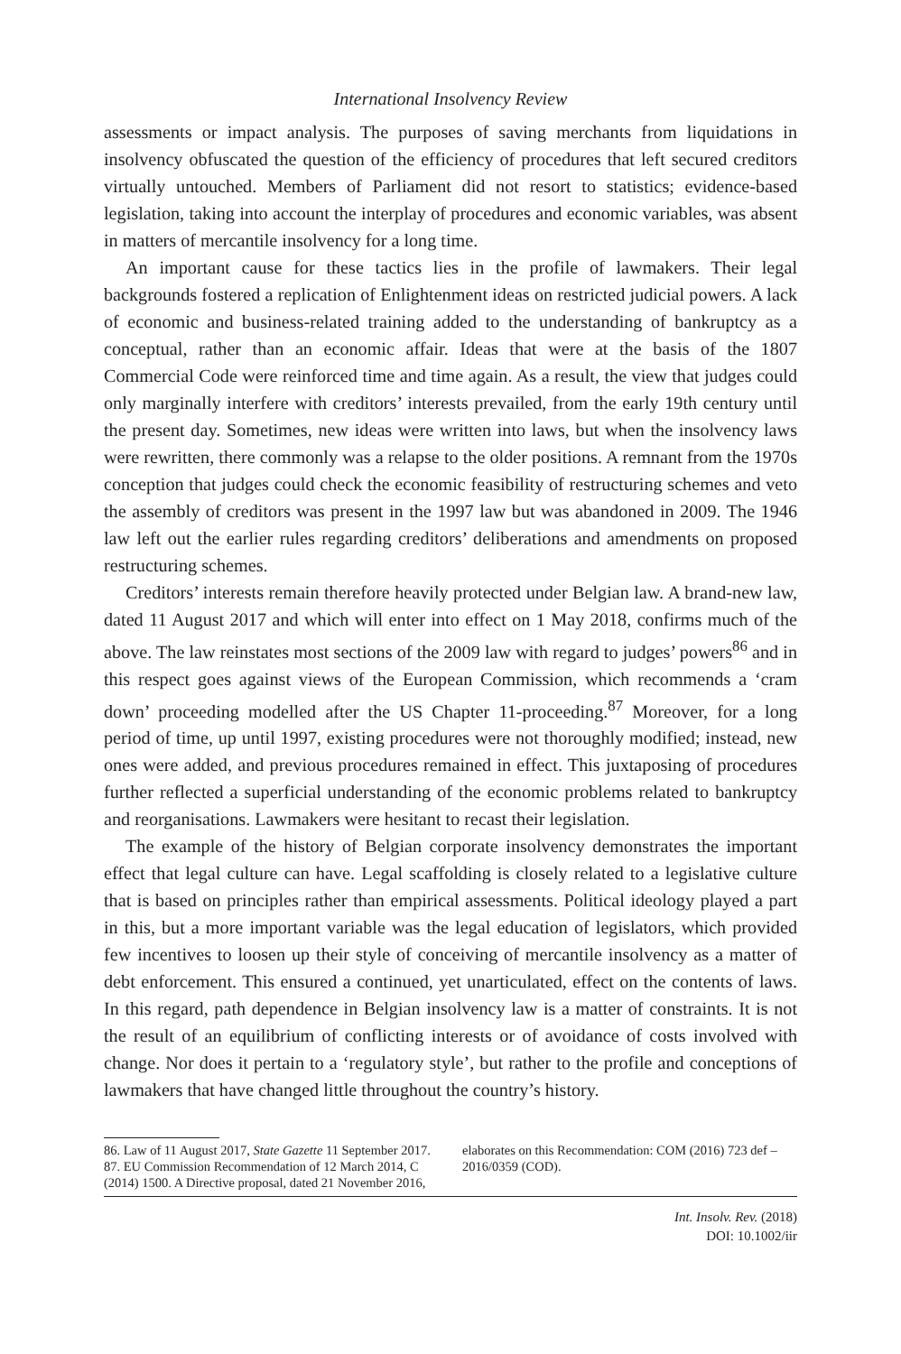International Insolvency Review
assessments or impact analysis. The purposes of saving merchants from liquidations in insolvency obfuscated the question of the efficiency of procedures that left secured creditors virtually untouched. Members of Parliament did not resort to statistics; evidence-based legislation, taking into account the interplay of procedures and economic variables, was absent in matters of mercantile insolvency for a long time.
An important cause for these tactics lies in the profile of lawmakers. Their legal backgrounds fostered a replication of Enlightenment ideas on restricted judicial powers. A lack of economic and business-related training added to the understanding of bankruptcy as a conceptual, rather than an economic affair. Ideas that were at the basis of the 1807 Commercial Code were reinforced time and time again. As a result, the view that judges could only marginally interfere with creditors’ interests prevailed, from the early 19th century until the present day. Sometimes, new ideas were written into laws, but when the insolvency laws were rewritten, there commonly was a relapse to the older positions. A remnant from the 1970s conception that judges could check the economic feasibility of restructuring schemes and veto the assembly of creditors was present in the 1997 law but was abandoned in 2009. The 1946 law left out the earlier rules regarding creditors’ deliberations and amendments on proposed restructuring schemes.
Creditors’ interests remain therefore heavily protected under Belgian law. A brand-new law, dated 11 August 2017 and which will enter into effect on 1 May 2018, confirms much of the above. The law reinstates most sections of the 2009 law with regard to judges’ powers<sup>86</sup> and in this respect goes against views of the European Commission, which recommends a ‘cram down’ proceeding modelled after the US Chapter 11-proceeding.<sup>87</sup> Moreover, for a long period of time, up until 1997, existing procedures were not thoroughly modified; instead, new ones were added, and previous procedures remained in effect. This juxtaposing of procedures further reflected a superficial understanding of the economic problems related to bankruptcy and reorganisations. Lawmakers were hesitant to recast their legislation.
The example of the history of Belgian corporate insolvency demonstrates the important effect that legal culture can have. Legal scaffolding is closely related to a legislative culture that is based on principles rather than empirical assessments. Political ideology played a part in this, but a more important variable was the legal education of legislators, which provided few incentives to loosen up their style of conceiving of mercantile insolvency as a matter of debt enforcement. This ensured a continued, yet unarticulated, effect on the contents of laws. In this regard, path dependence in Belgian insolvency law is a matter of constraints. It is not the result of an equilibrium of conflicting interests or of avoidance of costs involved with change. Nor does it pertain to a ‘regulatory style’, but rather to the profile and conceptions of lawmakers that have changed little throughout the country’s history.
86. Law of 11 August 2017, State Gazette 11 September 2017.
87. EU Commission Recommendation of 12 March 2014, C (2014) 1500. A Directive proposal, dated 21 November 2016, elaborates on this Recommendation: COM (2016) 723 def – 2016/0359 (COD).
Int. Insolv. Rev. (2018)
DOI: 10.1002/iir